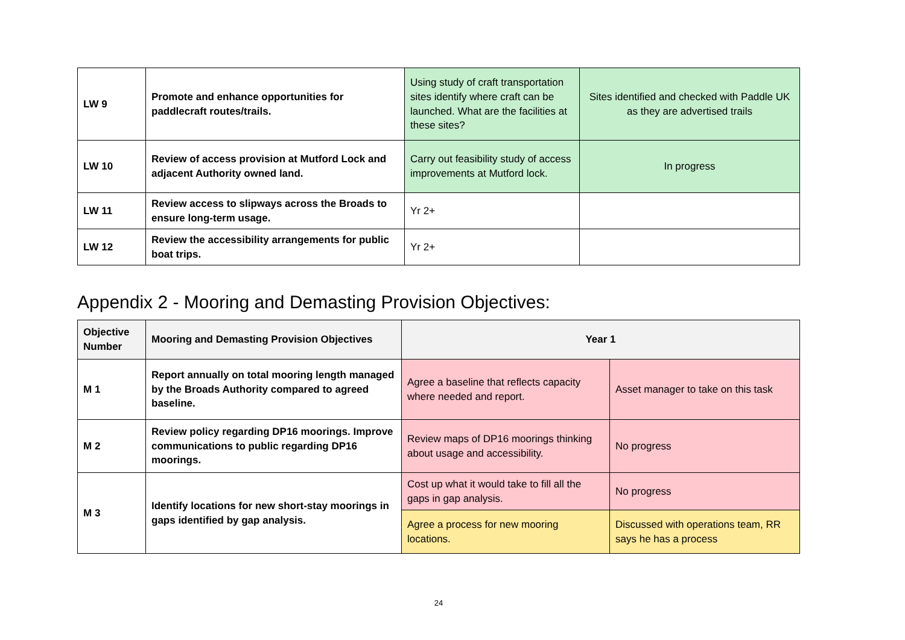| LW 9 | Promote and enhance opportunities for paddlecraft routes/trails. | Using study of craft transportation sites identify where craft can be launched. What are the facilities at these sites? | Sites identified and checked with Paddle UK as they are advertised trails |
| LW 10 | Review of access provision at Mutford Lock and adjacent Authority owned land. | Carry out feasibility study of access improvements at Mutford lock. | In progress |
| LW 11 | Review access to slipways across the Broads to ensure long-term usage. | Yr 2+ | |
| LW 12 | Review the accessibility arrangements for public boat trips. | Yr 2+ | |
Appendix 2 - Mooring and Demasting Provision Objectives:
| Objective Number | Mooring and Demasting Provision Objectives | Year 1 | |
| --- | --- | --- | --- |
| M 1 | Report annually on total mooring length managed by the Broads Authority compared to agreed baseline. | Agree a baseline that reflects capacity where needed and report. | Asset manager to take on this task |
| M 2 | Review policy regarding DP16 moorings. Improve communications to public regarding DP16 moorings. | Review maps of DP16 moorings thinking about usage and accessibility. | No progress |
| M 3 | Identify locations for new short-stay moorings in gaps identified by gap analysis. | Cost up what it would take to fill all the gaps in gap analysis. | No progress |
| | | Agree a process for new mooring locations. | Discussed with operations team, RR says he has a process |
24